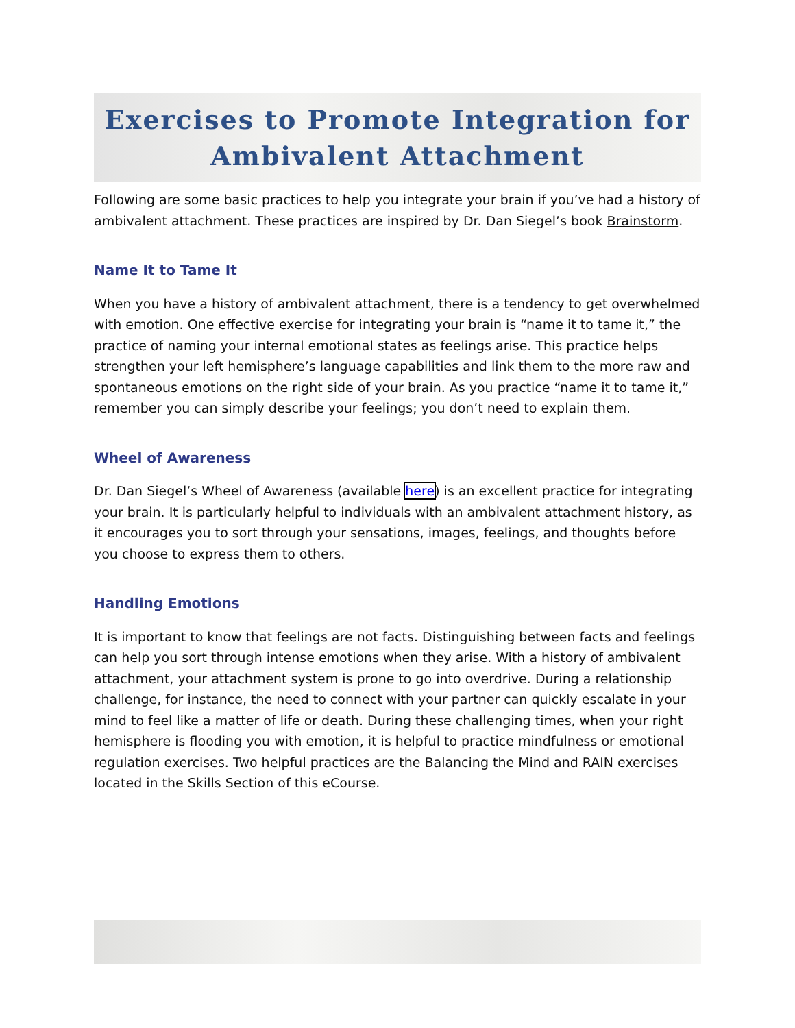Exercises to Promote Integration for Ambivalent Attachment
Following are some basic practices to help you integrate your brain if you’ve had a history of ambivalent attachment. These practices are inspired by Dr. Dan Siegel’s book Brainstorm.
Name It to Tame It
When you have a history of ambivalent attachment, there is a tendency to get overwhelmed with emotion. One effective exercise for integrating your brain is “name it to tame it,” the practice of naming your internal emotional states as feelings arise. This practice helps strengthen your left hemisphere’s language capabilities and link them to the more raw and spontaneous emotions on the right side of your brain. As you practice “name it to tame it,” remember you can simply describe your feelings; you don’t need to explain them.
Wheel of Awareness
Dr. Dan Siegel’s Wheel of Awareness (available here) is an excellent practice for integrating your brain. It is particularly helpful to individuals with an ambivalent attachment history, as it encourages you to sort through your sensations, images, feelings, and thoughts before you choose to express them to others.
Handling Emotions
It is important to know that feelings are not facts. Distinguishing between facts and feelings can help you sort through intense emotions when they arise. With a history of ambivalent attachment, your attachment system is prone to go into overdrive. During a relationship challenge, for instance, the need to connect with your partner can quickly escalate in your mind to feel like a matter of life or death. During these challenging times, when your right hemisphere is flooding you with emotion, it is helpful to practice mindfulness or emotional regulation exercises. Two helpful practices are the Balancing the Mind and RAIN exercises located in the Skills Section of this eCourse.